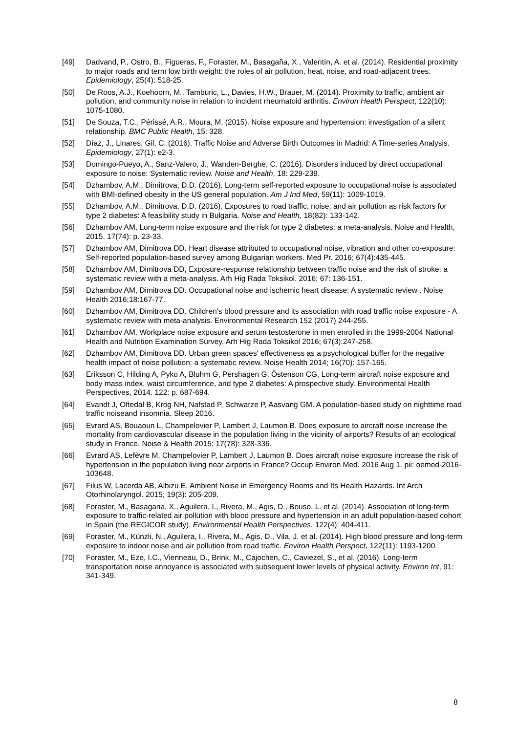[49] Dadvand, P., Ostro, B., Figueras, F., Foraster, M., Basagaña, X., Valentín, A. et al. (2014). Residential proximity to major roads and term low birth weight: the roles of air pollution, heat, noise, and road-adjacent trees. Epidemiology, 25(4): 518-25.
[50] De Roos, A.J., Koehoorn, M., Tamburic, L., Davies, H.W., Brauer, M. (2014). Proximity to traffic, ambient air pollution, and community noise in relation to incident rheumatoid arthritis. Environ Health Perspect, 122(10): 1075-1080.
[51] De Souza, T.C., Périssé, A.R., Moura, M. (2015). Noise exposure and hypertension: investigation of a silent relationship. BMC Public Health, 15: 328.
[52] Díaz, J., Linares, Gil, C. (2016). Traffic Noise and Adverse Birth Outcomes in Madrid: A Time-series Analysis. Epidemiology, 27(1): e2-3.
[53] Domingo-Pueyo, A., Sanz-Valero, J., Wanden-Berghe, C. (2016). Disorders induced by direct occupational exposure to noise: Systematic review. Noise and Health, 18: 229-239.
[54] Dzhambov, A.M,, Dimitrova, D.D. (2016). Long-term self-reported exposure to occupational noise is associated with BMI-defined obesity in the US general population. Am J Ind Med, 59(11): 1009-1019.
[55] Dzhambov, A.M., Dimitrova, D.D. (2016). Exposures to road traffic, noise, and air pollution as risk factors for type 2 diabetes: A feasibility study in Bulgaria. Noise and Health, 18(82): 133-142.
[56] Dzhambov AM, Long-term noise exposure and the risk for type 2 diabetes: a meta-analysis. Noise and Health, 2015. 17(74): p. 23-33.
[57] Dzhambov AM, Dimitrova DD. Heart disease attributed to occupational noise, vibration and other co-exposure: Self-reported population-based survey among Bulgarian workers. Med Pr. 2016; 67(4):435-445.
[58] Dzhambov AM, Dimitrova DD, Exposure-response relationship between traffic noise and the risk of stroke: a systematic review with a meta-analysis. Arh Hig Rada Toksikol. 2016; 67: 136-151.
[59] Dzhambov AM, Dimitrova DD. Occupational noise and ischemic heart disease: A systematic review . Noise Health 2016;18:167-77.
[60] Dzhambov AM, Dimitrova DD. Children's blood pressure and its association with road traffic noise exposure - A systematic review with meta-analysis. Environmental Research 152 (2017) 244-255.
[61] Dzhambov AM. Workplace noise exposure and serum testosterone in men enrolled in the 1999-2004 National Health and Nutrition Examination Survey. Arh Hig Rada Toksikol 2016; 67(3):247-258.
[62] Dzhambov AM, Dimitrova DD. Urban green spaces' effectiveness as a psychological buffer for the negative health impact of noise pollution: a systematic review. Noise Health 2014; 16(70): 157-165.
[63] Eriksson C, Hilding A, Pyko A, Bluhm G, Pershagen G, Östenson CG, Long-term aircraft noise exposure and body mass index, waist circumference, and type 2 diabetes: A prospective study. Environmental Health Perspectives, 2014. 122: p. 687-694.
[64] Evandt J, Oftedal B, Krog NH, Nafstad P, Schwarze P, Aasvang GM. A population-based study on nighttime road traffic noiseand insomnia. Sleep 2016.
[65] Evrard AS, Bouaoun L, Champelovier P, Lambert J, Laumon B. Does exposure to aircraft noise increase the mortality from cardiovascular disease in the population living in the vicinity of airports? Results of an ecological study in France. Noise & Health 2015; 17(78): 328-336.
[66] Evrard AS, Lefèvre M, Champelovier P, Lambert J, Laumon B. Does aircraft noise exposure increase the risk of hypertension in the population living near airports in France? Occup Environ Med. 2016 Aug 1. pii: oemed-2016-103648.
[67] Filus W, Lacerda AB, Albizu E. Ambient Noise in Emergency Rooms and Its Health Hazards. Int Arch Otorhinolaryngol. 2015; 19(3): 205-209.
[68] Foraster, M., Basagana, X., Aguilera, I., Rivera, M., Agis, D., Bouso, L. et al. (2014). Association of long-term exposure to traffic-related air pollution with blood pressure and hypertension in an adult population-based cohort in Spain (the REGICOR study). Environmental Health Perspectives, 122(4): 404-411.
[69] Foraster, M., Künzli, N., Aguilera, I., Rivera, M., Agis, D., Vila, J. et al. (2014). High blood pressure and long-term exposure to indoor noise and air pollution from road traffic. Environ Health Perspect, 122(11): 1193-1200.
[70] Foraster, M., Eze, I.C., Vienneau, D., Brink, M., Cajochen, C., Caviezel, S., et al. (2016). Long-term transportation noise annoyance is associated with subsequent lower levels of physical activity. Environ Int, 91: 341-349.
8